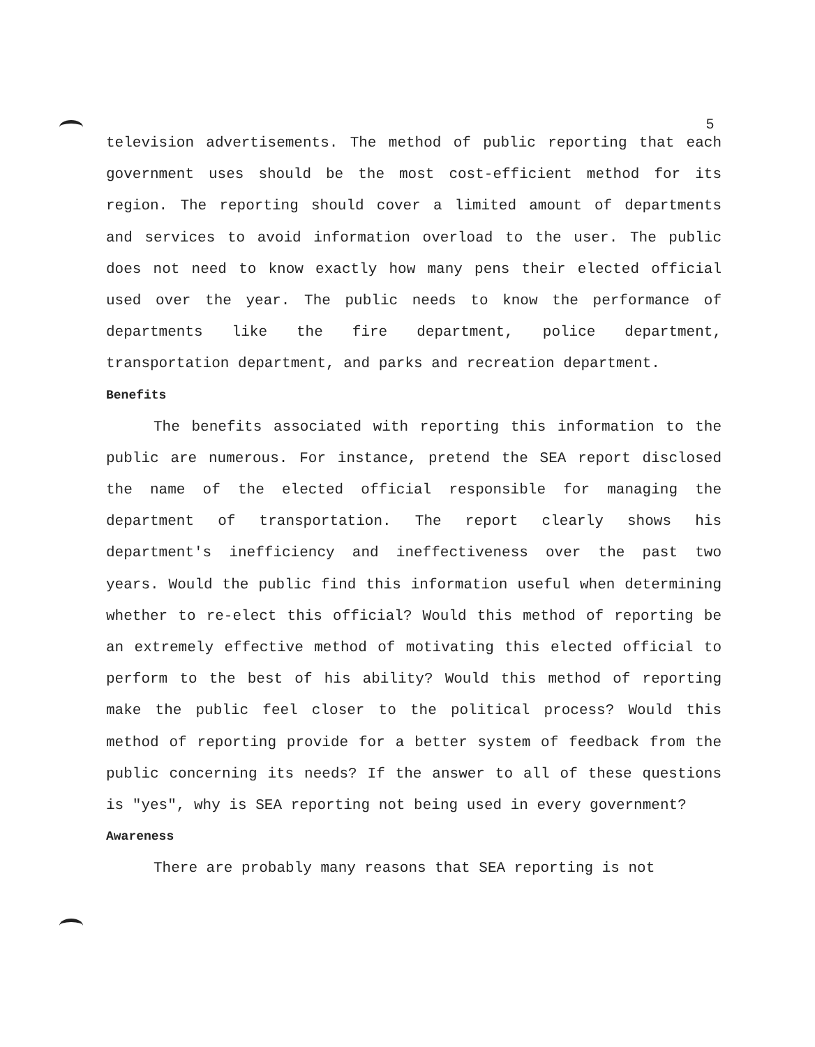5
television advertisements. The method of public reporting that each government uses should be the most cost-efficient method for its region. The reporting should cover a limited amount of departments and services to avoid information overload to the user. The public does not need to know exactly how many pens their elected official used over the year. The public needs to know the performance of departments like the fire department, police department, transportation department, and parks and recreation department.
Benefits
The benefits associated with reporting this information to the public are numerous. For instance, pretend the SEA report disclosed the name of the elected official responsible for managing the department of transportation. The report clearly shows his department's inefficiency and ineffectiveness over the past two years. Would the public find this information useful when determining whether to re-elect this official? Would this method of reporting be an extremely effective method of motivating this elected official to perform to the best of his ability? Would this method of reporting make the public feel closer to the political process? Would this method of reporting provide for a better system of feedback from the public concerning its needs? If the answer to all of these questions is "yes", why is SEA reporting not being used in every government?
Awareness
There are probably many reasons that SEA reporting is not